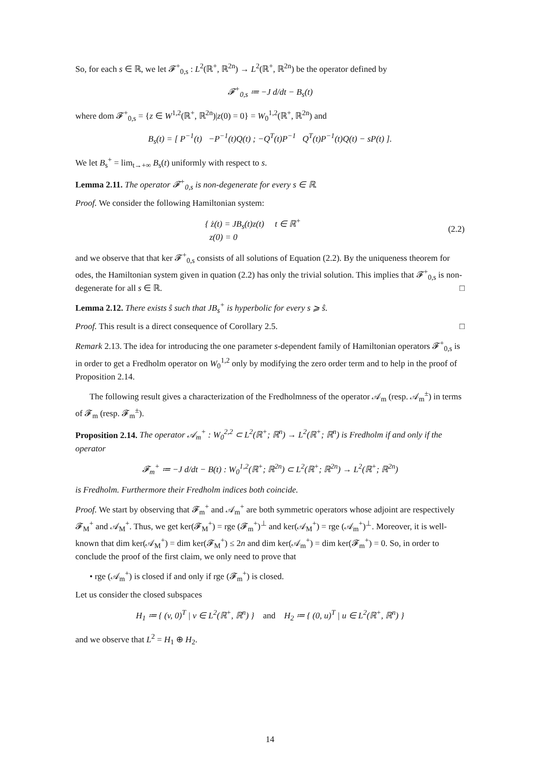So, for each s ∈ ℝ, we let 𝓕<sup>+</sup><sub>0,s</sub> : L<sup>2</sup>(ℝ<sup>+</sup>, ℝ<sup>2n</sup>) → L<sup>2</sup>(ℝ<sup>+</sup>, ℝ<sup>2n</sup>) be the operator defined by
𝓕<sup>+</sup><sub>0,s</sub> ≔ −J d/dt − B<sub>s</sub>(t)
where dom 𝓕<sup>+</sup><sub>0,s</sub> = {z ∈ W<sup>1,2</sup>(ℝ<sup>+</sup>, ℝ<sup>2n</sup>)|z(0) = 0} = W<sub>0</sub><sup>1,2</sup>(ℝ<sup>+</sup>, ℝ<sup>2n</sup>) and
B<sub>s</sub>(t) = [ P<sup>−1</sup>(t) −P<sup>−1</sup>(t)Q(t) ; −Q<sup>T</sup>(t)P<sup>−1</sup> Q<sup>T</sup>(t)P<sup>−1</sup>(t)Q(t) − sP(t) ].
We let B<sub>s</sub><sup>+</sup> = lim<sub>t→+∞</sub> B<sub>s</sub>(t) uniformly with respect to s.
Lemma 2.11. The operator 𝓕<sup>+</sup><sub>0,s</sub> is non-degenerate for every s ∈ ℝ.
Proof. We consider the following Hamiltonian system:
{ ż(t) = JB<sub>s</sub>(t)z(t) t ∈ ℝ<sup>+</sup>
z(0) = 0 (2.2)
and we observe that that ker 𝓕<sup>+</sup><sub>0,s</sub> consists of all solutions of Equation (2.2). By the uniqueness theorem for odes, the Hamiltonian system given in quation (2.2) has only the trivial solution. This implies that 𝓕<sup>+</sup><sub>0,s</sub> is non-degenerate for all s ∈ ℝ. □
Lemma 2.12. There exists ŝ such that JB<sub>s</sub><sup>+</sup> is hyperbolic for every s ⩾ ŝ.
Proof. This result is a direct consequence of Corollary 2.5. □
Remark 2.13. The idea for introducing the one parameter s-dependent family of Hamiltonian operators 𝓕<sup>+</sup><sub>0,s</sub> is in order to get a Fredholm operator on W<sub>0</sub><sup>1,2</sup> only by modifying the zero order term and to help in the proof of Proposition 2.14.
The following result gives a characterization of the Fredholmness of the operator 𝒜<sub>m</sub> (resp. 𝒜<sub>m</sub><sup>±</sup>) in terms of 𝓕<sub>m</sub> (resp. 𝓕<sub>m</sub><sup>±</sup>).
Proposition 2.14. The operator 𝒜<sub>m</sub><sup>+</sup> : W<sub>0</sub><sup>2,2</sup> ⊂ L<sup>2</sup>(ℝ<sup>+</sup>; ℝ<sup>n</sup>) → L<sup>2</sup>(ℝ<sup>+</sup>; ℝ<sup>n</sup>) is Fredholm if and only if the operator
𝓕<sub>m</sub><sup>+</sup> ≔ −J d/dt − B(t) : W<sub>0</sub><sup>1,2</sup>(ℝ<sup>+</sup>; ℝ<sup>2n</sup>) ⊂ L<sup>2</sup>(ℝ<sup>+</sup>; ℝ<sup>2n</sup>) → L<sup>2</sup>(ℝ<sup>+</sup>; ℝ<sup>2n</sup>)
is Fredholm. Furthermore their Fredholm indices both coincide.
Proof. We start by observing that 𝓕<sub>m</sub><sup>+</sup> and 𝒜<sub>m</sub><sup>+</sup> are both symmetric operators whose adjoint are respectively 𝓕<sub>M</sub><sup>+</sup> and 𝒜<sub>M</sub><sup>+</sup>. Thus, we get ker(𝓕<sub>M</sub><sup>+</sup>) = rge (𝓕<sub>m</sub><sup>+</sup>)<sup>⊥</sup> and ker(𝒜<sub>M</sub><sup>+</sup>) = rge (𝒜<sub>m</sub><sup>+</sup>)<sup>⊥</sup>. Moreover, it is well-known that dim ker(𝒜<sub>M</sub><sup>+</sup>) = dim ker(𝓕<sub>M</sub><sup>+</sup>) ≤ 2n and dim ker(𝒜<sub>m</sub><sup>+</sup>) = dim ker(𝓕<sub>m</sub><sup>+</sup>) = 0. So, in order to conclude the proof of the first claim, we only need to prove that
• rge (𝒜<sub>m</sub><sup>+</sup>) is closed if and only if rge (𝓕<sub>m</sub><sup>+</sup>) is closed.
Let us consider the closed subspaces
H<sub>1</sub> ≔ { (v, 0)<sup>T</sup> | v ∈ L<sup>2</sup>(ℝ<sup>+</sup>, ℝ<sup>n</sup>) } and H<sub>2</sub> ≔ { (0, u)<sup>T</sup> | u ∈ L<sup>2</sup>(ℝ<sup>+</sup>, ℝ<sup>n</sup>) }
and we observe that L<sup>2</sup> = H<sub>1</sub> ⊕ H<sub>2</sub>.
14